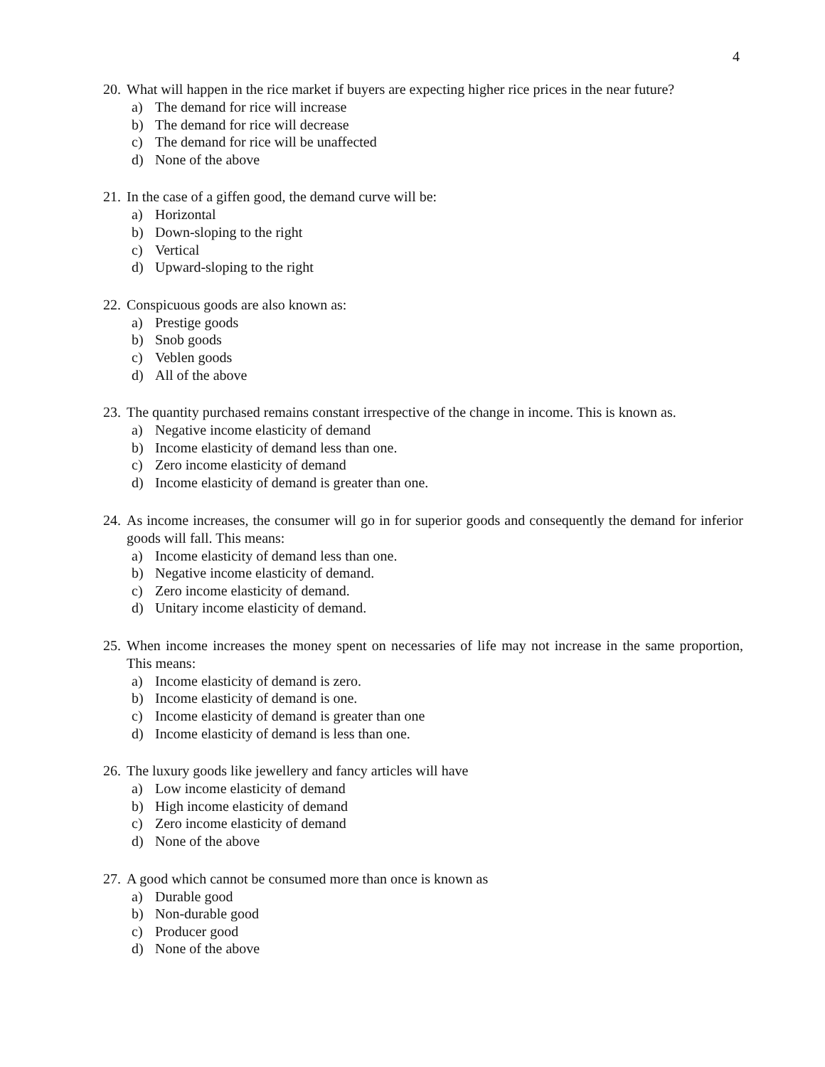4
20. What will happen in the rice market if buyers are expecting higher rice prices in the near future?
a) The demand for rice will increase
b) The demand for rice will decrease
c) The demand for rice will be unaffected
d) None of the above
21. In the case of a giffen good, the demand curve will be:
a) Horizontal
b) Down-sloping to the right
c) Vertical
d) Upward-sloping to the right
22. Conspicuous goods are also known as:
a) Prestige goods
b) Snob goods
c) Veblen goods
d) All of the above
23. The quantity purchased remains constant irrespective of the change in income. This is known as.
a) Negative income elasticity of demand
b) Income elasticity of demand less than one.
c) Zero income elasticity of demand
d) Income elasticity of demand is greater than one.
24. As income increases, the consumer will go in for superior goods and consequently the demand for inferior goods will fall. This means:
a) Income elasticity of demand less than one.
b) Negative income elasticity of demand.
c) Zero income elasticity of demand.
d) Unitary income elasticity of demand.
25. When income increases the money spent on necessaries of life may not increase in the same proportion, This means:
a) Income elasticity of demand is zero.
b) Income elasticity of demand is one.
c) Income elasticity of demand is greater than one
d) Income elasticity of demand is less than one.
26. The luxury goods like jewellery and fancy articles will have
a) Low income elasticity of demand
b) High income elasticity of demand
c) Zero income elasticity of demand
d) None of the above
27. A good which cannot be consumed more than once is known as
a) Durable good
b) Non-durable good
c) Producer good
d) None of the above